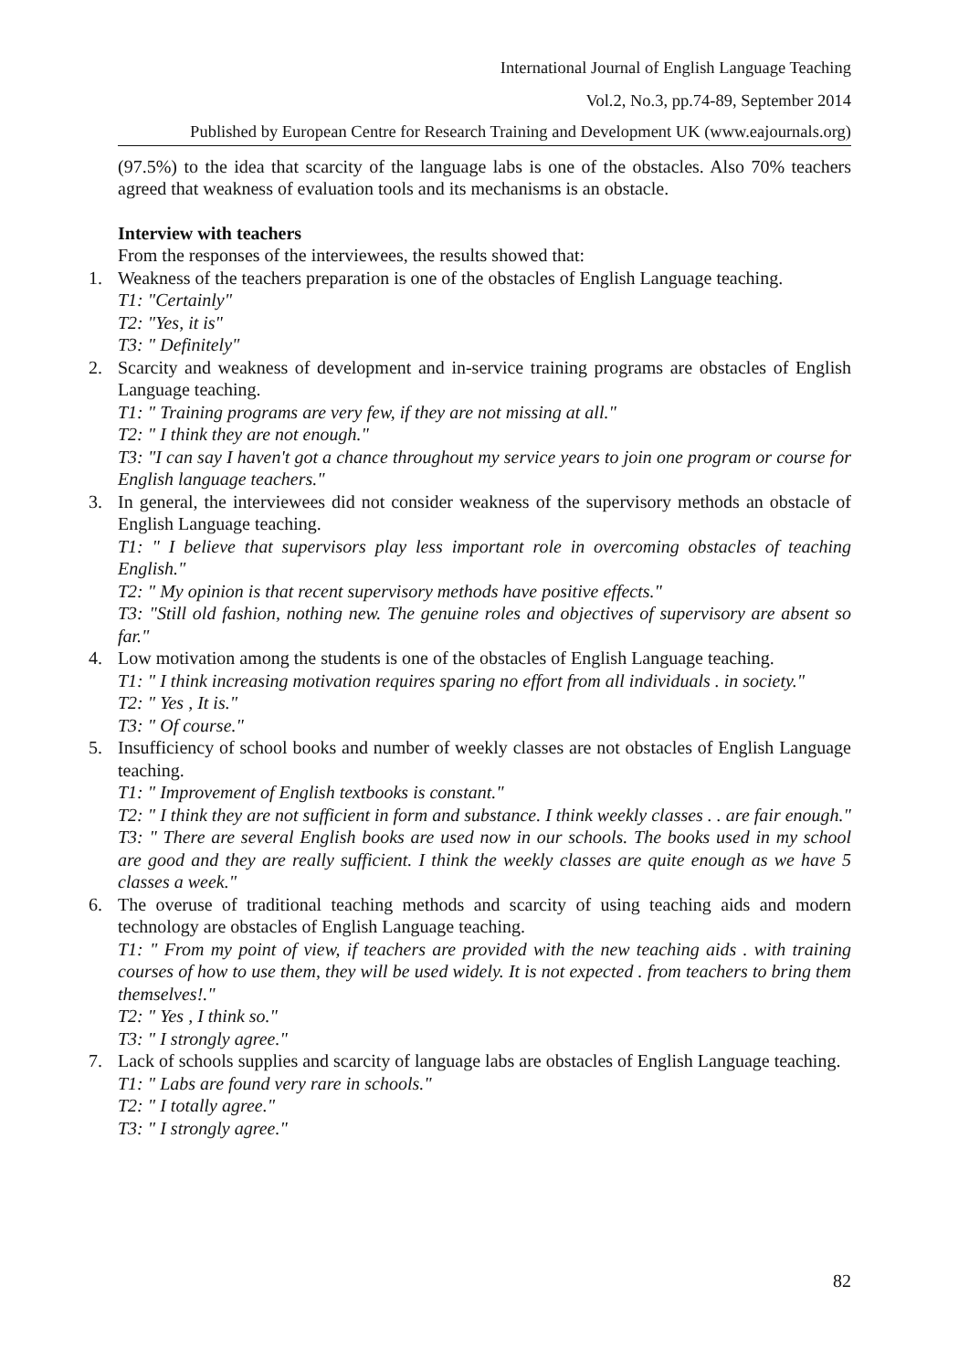International Journal of English Language Teaching
Vol.2, No.3, pp.74-89, September 2014
Published by European Centre for Research Training and Development UK (www.eajournals.org)
(97.5%) to the idea that scarcity of the language labs is one of the obstacles. Also 70% teachers agreed that weakness of evaluation tools and its mechanisms is an obstacle.
Interview with teachers
From the responses of the interviewees, the results showed that:
1. Weakness of the teachers preparation is one of the obstacles of English Language teaching.
T1: "Certainly"
T2: "Yes, it is"
T3: " Definitely"
2. Scarcity and weakness of development and in-service training programs are obstacles of English Language teaching.
T1: " Training programs are very few, if they are not missing at all."
T2: " I think they are not enough."
T3: "I can say I haven't got a chance throughout my service years to join one program or course for English language teachers."
3. In general, the interviewees did not consider weakness of the supervisory methods an obstacle of English Language teaching.
T1: " I believe that supervisors play less important role in overcoming obstacles of teaching English."
T2: " My opinion is that recent supervisory methods have positive effects."
T3: "Still old fashion, nothing new. The genuine roles and objectives of supervisory are absent so far."
4. Low motivation among the students is one of the obstacles of English Language teaching.
T1: " I think increasing motivation requires sparing no effort from all individuals . in society."
T2: " Yes , It is."
T3: " Of course."
5. Insufficiency of school books and number of weekly classes are not obstacles of English Language teaching.
T1: " Improvement of English textbooks is constant."
T2: " I think they are not sufficient in form and substance. I think weekly classes . . are fair enough."
T3: " There are several English books are used now in our schools. The books used in my school are good and they are really sufficient. I think the weekly classes are quite enough as we have 5 classes a week."
6. The overuse of traditional teaching methods and scarcity of using teaching aids and modern technology are obstacles of English Language teaching.
T1: " From my point of view, if teachers are provided with the new teaching aids . with training courses of how to use them, they will be used widely. It is not expected . from teachers to bring them themselves!."
T2: " Yes , I think so."
T3: " I strongly agree."
7. Lack of schools supplies and scarcity of language labs are obstacles of English Language teaching.
T1: " Labs are found very rare in schools."
T2: " I totally agree."
T3: " I strongly agree."
82